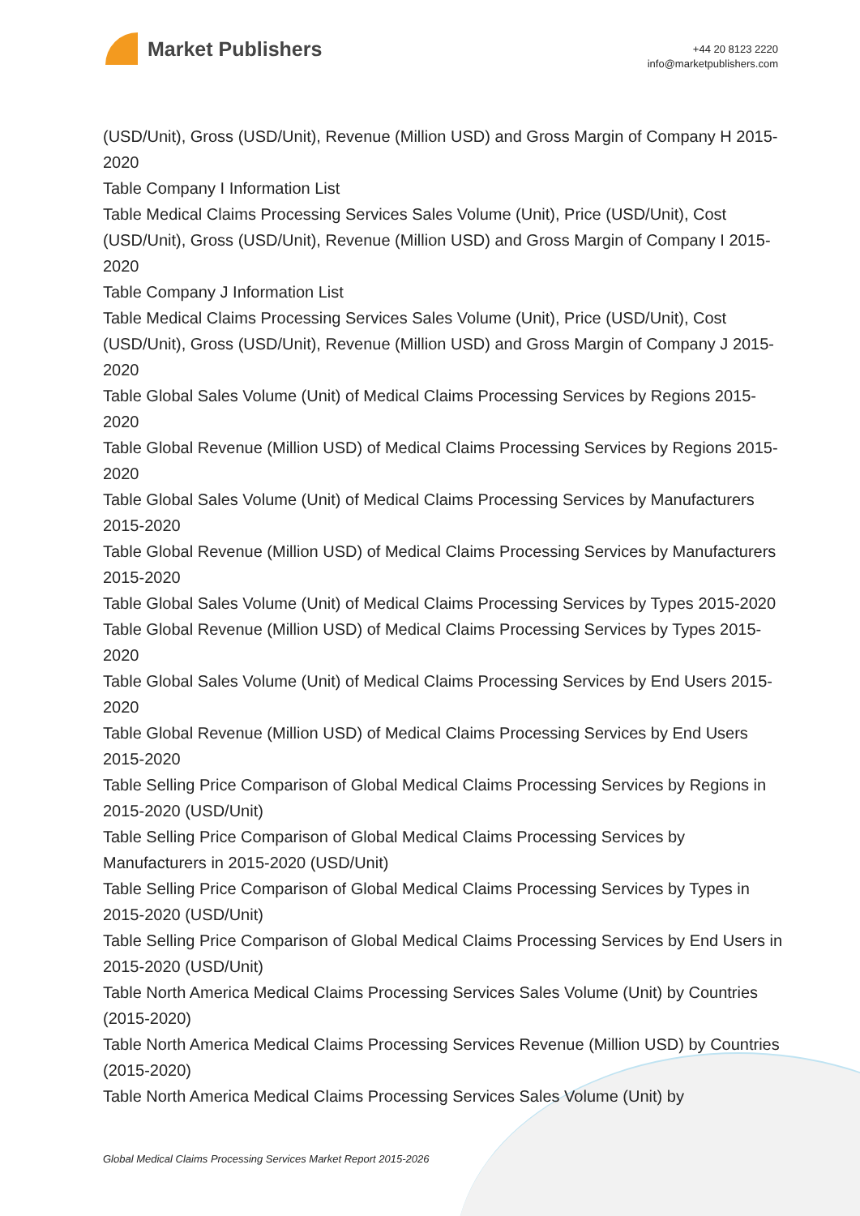Market Publishers
+44 20 8123 2220
info@marketpublishers.com
(USD/Unit), Gross (USD/Unit), Revenue (Million USD) and Gross Margin of Company H 2015-2020
Table Company I Information List
Table Medical Claims Processing Services Sales Volume (Unit), Price (USD/Unit), Cost (USD/Unit), Gross (USD/Unit), Revenue (Million USD) and Gross Margin of Company I 2015-2020
Table Company J Information List
Table Medical Claims Processing Services Sales Volume (Unit), Price (USD/Unit), Cost (USD/Unit), Gross (USD/Unit), Revenue (Million USD) and Gross Margin of Company J 2015-2020
Table Global Sales Volume (Unit) of Medical Claims Processing Services by Regions 2015-2020
Table Global Revenue (Million USD) of Medical Claims Processing Services by Regions 2015-2020
Table Global Sales Volume (Unit) of Medical Claims Processing Services by Manufacturers 2015-2020
Table Global Revenue (Million USD) of Medical Claims Processing Services by Manufacturers 2015-2020
Table Global Sales Volume (Unit) of Medical Claims Processing Services by Types 2015-2020
Table Global Revenue (Million USD) of Medical Claims Processing Services by Types 2015-2020
Table Global Sales Volume (Unit) of Medical Claims Processing Services by End Users 2015-2020
Table Global Revenue (Million USD) of Medical Claims Processing Services by End Users 2015-2020
Table Selling Price Comparison of Global Medical Claims Processing Services by Regions in 2015-2020 (USD/Unit)
Table Selling Price Comparison of Global Medical Claims Processing Services by Manufacturers in 2015-2020 (USD/Unit)
Table Selling Price Comparison of Global Medical Claims Processing Services by Types in 2015-2020 (USD/Unit)
Table Selling Price Comparison of Global Medical Claims Processing Services by End Users in 2015-2020 (USD/Unit)
Table North America Medical Claims Processing Services Sales Volume (Unit) by Countries (2015-2020)
Table North America Medical Claims Processing Services Revenue (Million USD) by Countries (2015-2020)
Table North America Medical Claims Processing Services Sales Volume (Unit) by
Global Medical Claims Processing Services Market Report 2015-2026